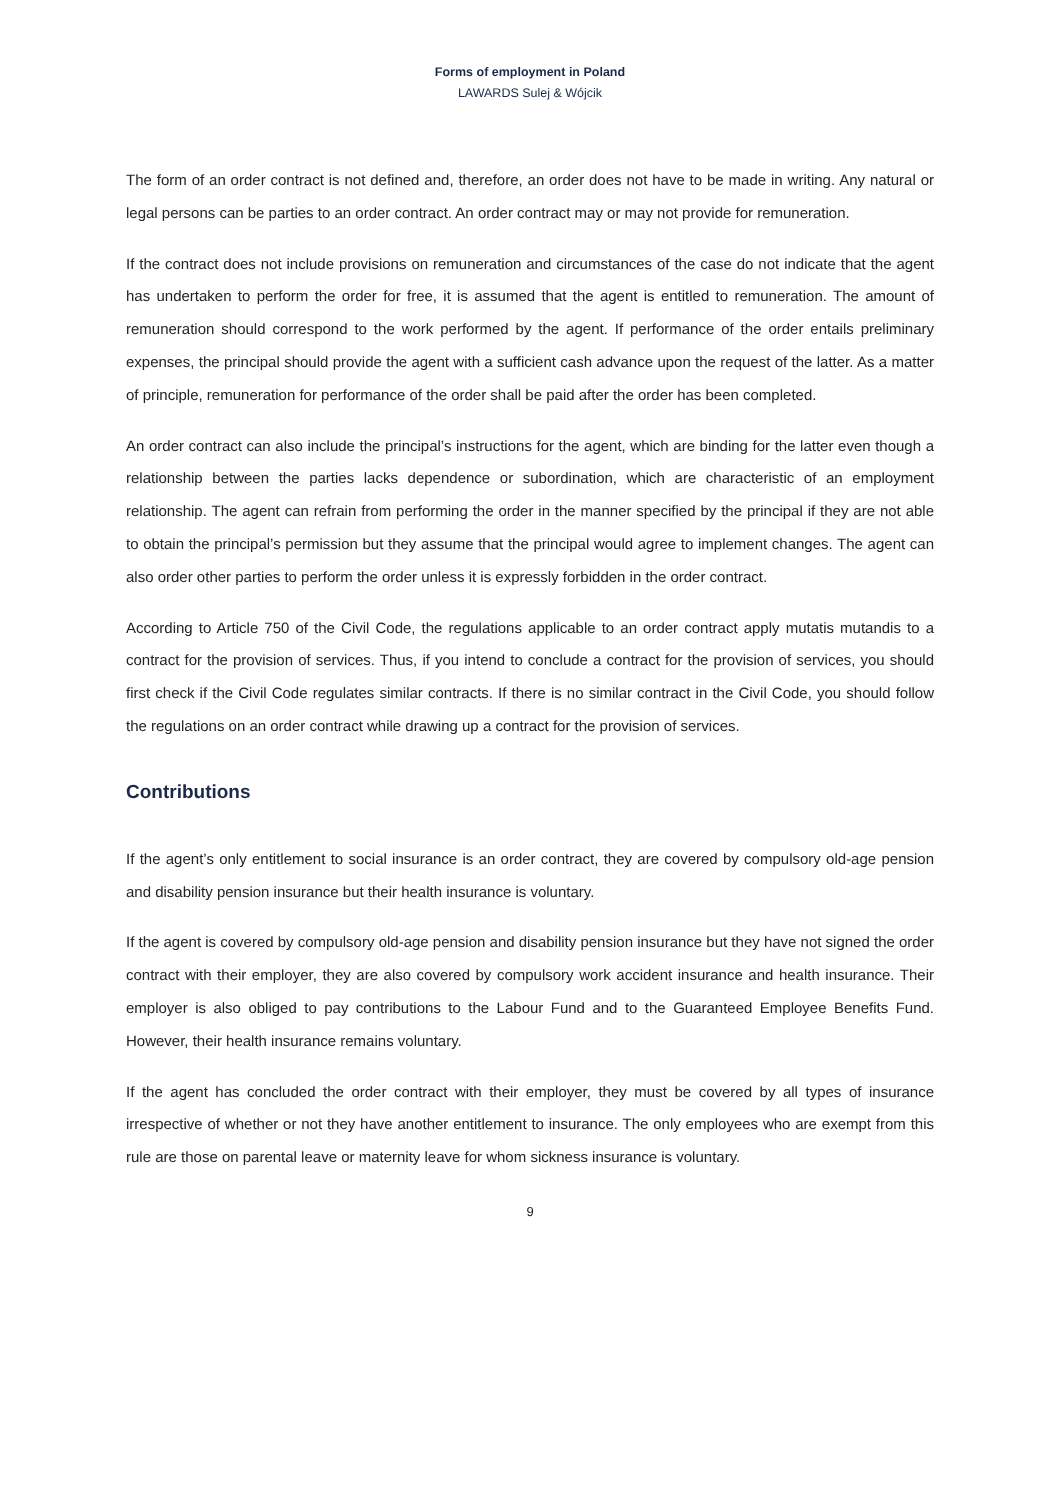Forms of employment in Poland
LAWARDS Sulej & Wójcik
The form of an order contract is not defined and, therefore, an order does not have to be made in writing. Any natural or legal persons can be parties to an order contract. An order contract may or may not provide for remuneration.
If the contract does not include provisions on remuneration and circumstances of the case do not indicate that the agent has undertaken to perform the order for free, it is assumed that the agent is entitled to remuneration. The amount of remuneration should correspond to the work performed by the agent. If performance of the order entails preliminary expenses, the principal should provide the agent with a sufficient cash advance upon the request of the latter. As a matter of principle, remuneration for performance of the order shall be paid after the order has been completed.
An order contract can also include the principal’s instructions for the agent, which are binding for the latter even though a relationship between the parties lacks dependence or subordination, which are characteristic of an employment relationship. The agent can refrain from performing the order in the manner specified by the principal if they are not able to obtain the principal’s permission but they assume that the principal would agree to implement changes. The agent can also order other parties to perform the order unless it is expressly forbidden in the order contract.
According to Article 750 of the Civil Code, the regulations applicable to an order contract apply mutatis mutandis to a contract for the provision of services. Thus, if you intend to conclude a contract for the provision of services, you should first check if the Civil Code regulates similar contracts. If there is no similar contract in the Civil Code, you should follow the regulations on an order contract while drawing up a contract for the provision of services.
Contributions
If the agent’s only entitlement to social insurance is an order contract, they are covered by compulsory old-age pension and disability pension insurance but their health insurance is voluntary.
If the agent is covered by compulsory old-age pension and disability pension insurance but they have not signed the order contract with their employer, they are also covered by compulsory work accident insurance and health insurance. Their employer is also obliged to pay contributions to the Labour Fund and to the Guaranteed Employee Benefits Fund. However, their health insurance remains voluntary.
If the agent has concluded the order contract with their employer, they must be covered by all types of insurance irrespective of whether or not they have another entitlement to insurance. The only employees who are exempt from this rule are those on parental leave or maternity leave for whom sickness insurance is voluntary.
9